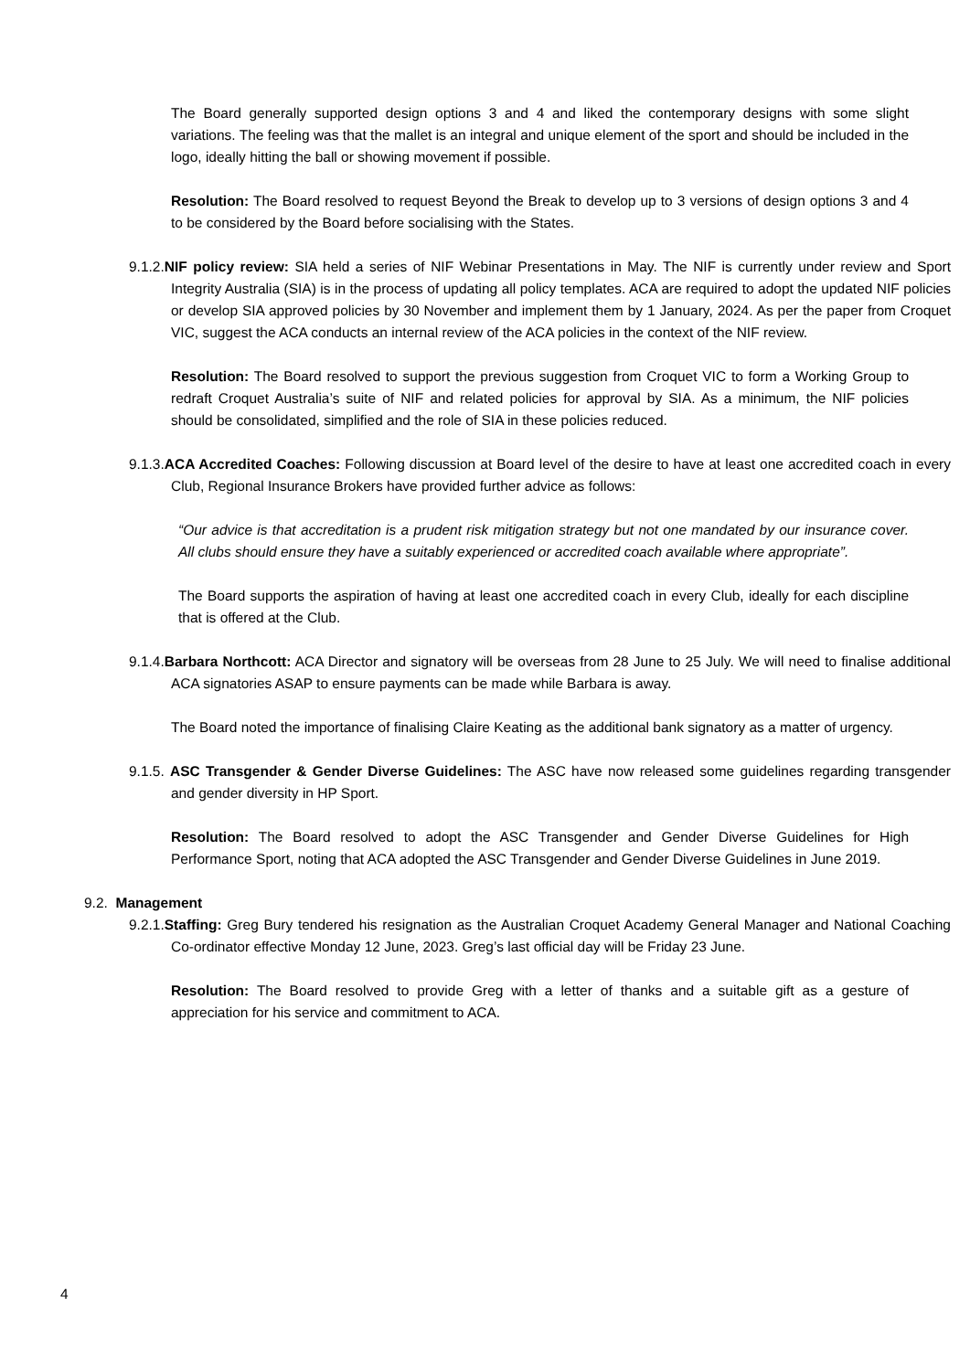The Board generally supported design options 3 and 4 and liked the contemporary designs with some slight variations. The feeling was that the mallet is an integral and unique element of the sport and should be included in the logo, ideally hitting the ball or showing movement if possible.
Resolution: The Board resolved to request Beyond the Break to develop up to 3 versions of design options 3 and 4 to be considered by the Board before socialising with the States.
9.1.2.NIF policy review: SIA held a series of NIF Webinar Presentations in May. The NIF is currently under review and Sport Integrity Australia (SIA) is in the process of updating all policy templates. ACA are required to adopt the updated NIF policies or develop SIA approved policies by 30 November and implement them by 1 January, 2024. As per the paper from Croquet VIC, suggest the ACA conducts an internal review of the ACA policies in the context of the NIF review.
Resolution: The Board resolved to support the previous suggestion from Croquet VIC to form a Working Group to redraft Croquet Australia’s suite of NIF and related policies for approval by SIA. As a minimum, the NIF policies should be consolidated, simplified and the role of SIA in these policies reduced.
9.1.3.ACA Accredited Coaches: Following discussion at Board level of the desire to have at least one accredited coach in every Club, Regional Insurance Brokers have provided further advice as follows:
“Our advice is that accreditation is a prudent risk mitigation strategy but not one mandated by our insurance cover. All clubs should ensure they have a suitably experienced or accredited coach available where appropriate”.
The Board supports the aspiration of having at least one accredited coach in every Club, ideally for each discipline that is offered at the Club.
9.1.4.Barbara Northcott: ACA Director and signatory will be overseas from 28 June to 25 July. We will need to finalise additional ACA signatories ASAP to ensure payments can be made while Barbara is away.
The Board noted the importance of finalising Claire Keating as the additional bank signatory as a matter of urgency.
9.1.5. ASC Transgender & Gender Diverse Guidelines: The ASC have now released some guidelines regarding transgender and gender diversity in HP Sport.
Resolution: The Board resolved to adopt the ASC Transgender and Gender Diverse Guidelines for High Performance Sport, noting that ACA adopted the ASC Transgender and Gender Diverse Guidelines in June 2019.
9.2. Management
9.2.1.Staffing: Greg Bury tendered his resignation as the Australian Croquet Academy General Manager and National Coaching Co-ordinator effective Monday 12 June, 2023. Greg’s last official day will be Friday 23 June.
Resolution: The Board resolved to provide Greg with a letter of thanks and a suitable gift as a gesture of appreciation for his service and commitment to ACA.
4